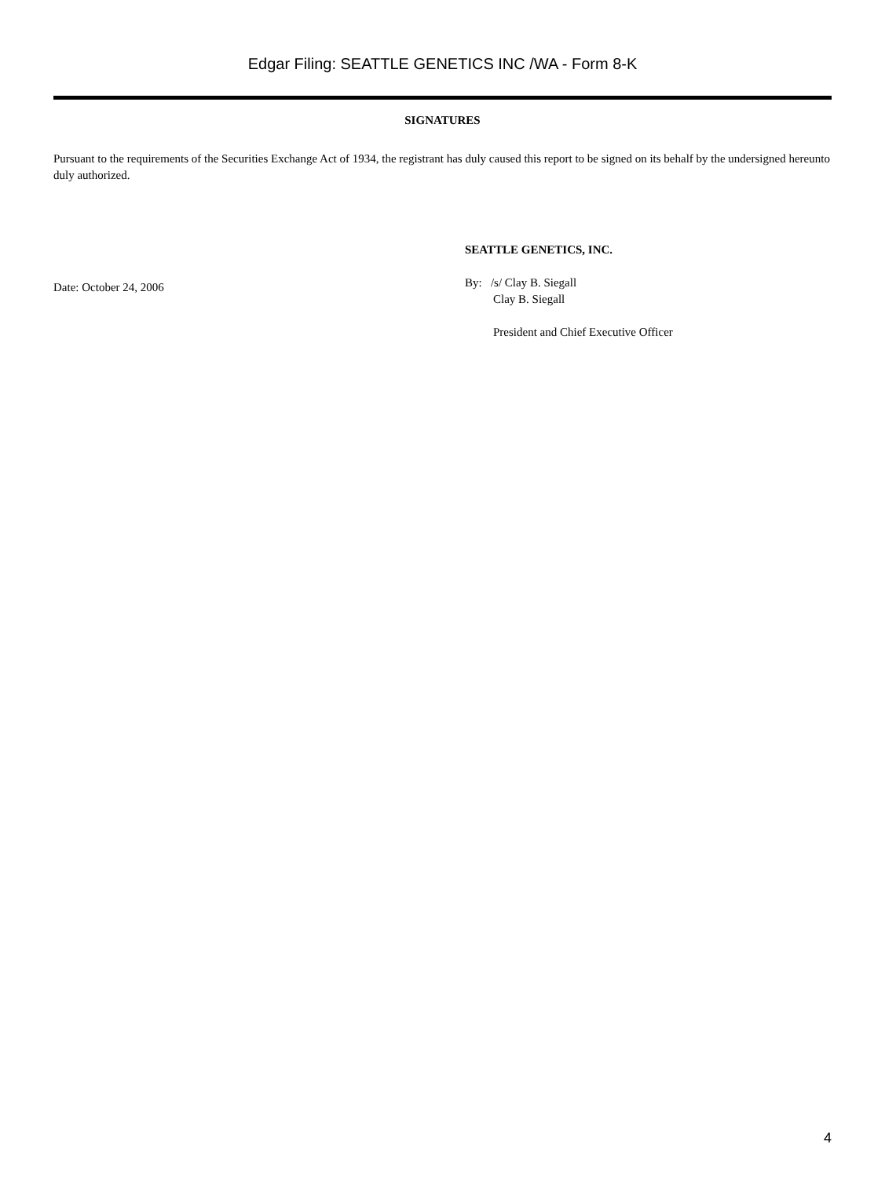Edgar Filing: SEATTLE GENETICS INC /WA - Form 8-K
SIGNATURES
Pursuant to the requirements of the Securities Exchange Act of 1934, the registrant has duly caused this report to be signed on its behalf by the undersigned hereunto duly authorized.
Date: October 24, 2006
SEATTLE GENETICS, INC.
By: /s/ Clay B. Siegall
Clay B. Siegall
President and Chief Executive Officer
4